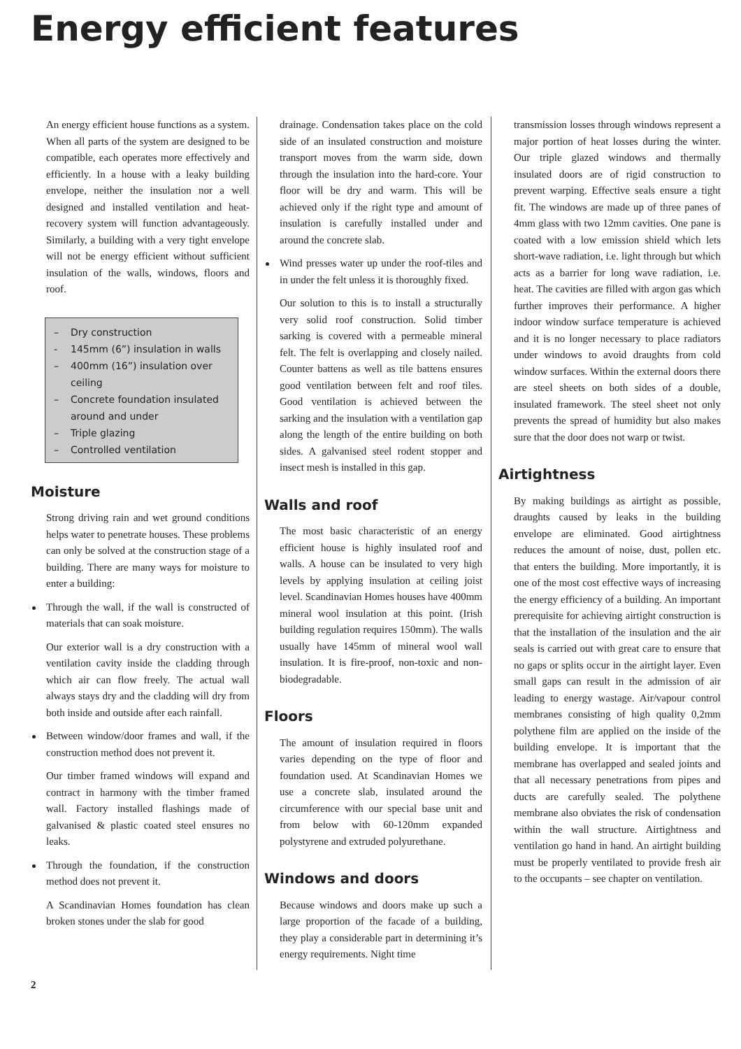Energy efficient features
An energy efficient house functions as a system. When all parts of the system are designed to be compatible, each operates more effectively and efficiently. In a house with a leaky building envelope, neither the insulation nor a well designed and installed ventilation and heat-recovery system will function advantageously. Similarly, a building with a very tight envelope will not be energy efficient without sufficient insulation of the walls, windows, floors and roof.
– Dry construction
- 145mm (6”) insulation in walls
– 400mm (16”) insulation over ceiling
– Concrete foundation insulated around and under
– Triple glazing
– Controlled ventilation
Moisture
Strong driving rain and wet ground conditions helps water to penetrate houses. These problems can only be solved at the construction stage of a building. There are many ways for moisture to enter a building:
Through the wall, if the wall is constructed of materials that can soak moisture.
Our exterior wall is a dry construction with a ventilation cavity inside the cladding through which air can flow freely. The actual wall always stays dry and the cladding will dry from both inside and outside after each rainfall.
Between window/door frames and wall, if the construction method does not prevent it.
Our timber framed windows will expand and contract in harmony with the timber framed wall. Factory installed flashings made of galvanised & plastic coated steel ensures no leaks.
Through the foundation, if the construction method does not prevent it.
A Scandinavian Homes foundation has clean broken stones under the slab for good
drainage. Condensation takes place on the cold side of an insulated construction and moisture transport moves from the warm side, down through the insulation into the hard-core. Your floor will be dry and warm. This will be achieved only if the right type and amount of insulation is carefully installed under and around the concrete slab.
Wind presses water up under the roof-tiles and in under the felt unless it is thoroughly fixed.
Our solution to this is to install a structurally very solid roof construction. Solid timber sarking is covered with a permeable mineral felt. The felt is overlapping and closely nailed. Counter battens as well as tile battens ensures good ventilation between felt and roof tiles. Good ventilation is achieved between the sarking and the insulation with a ventilation gap along the length of the entire building on both sides. A galvanised steel rodent stopper and insect mesh is installed in this gap.
Walls and roof
The most basic characteristic of an energy efficient house is highly insulated roof and walls. A house can be insulated to very high levels by applying insulation at ceiling joist level. Scandinavian Homes houses have 400mm mineral wool insulation at this point. (Irish building regulation requires 150mm). The walls usually have 145mm of mineral wool wall insulation. It is fire-proof, non-toxic and non-biodegradable.
Floors
The amount of insulation required in floors varies depending on the type of floor and foundation used. At Scandinavian Homes we use a concrete slab, insulated around the circumference with our special base unit and from below with 60-120mm expanded polystyrene and extruded polyurethane.
Windows and doors
Because windows and doors make up such a large proportion of the facade of a building, they play a considerable part in determining it’s energy requirements. Night time
transmission losses through windows represent a major portion of heat losses during the winter. Our triple glazed windows and thermally insulated doors are of rigid construction to prevent warping. Effective seals ensure a tight fit. The windows are made up of three panes of 4mm glass with two 12mm cavities. One pane is coated with a low emission shield which lets short-wave radiation, i.e. light through but which acts as a barrier for long wave radiation, i.e. heat. The cavities are filled with argon gas which further improves their performance. A higher indoor window surface temperature is achieved and it is no longer necessary to place radiators under windows to avoid draughts from cold window surfaces. Within the external doors there are steel sheets on both sides of a double, insulated framework. The steel sheet not only prevents the spread of humidity but also makes sure that the door does not warp or twist.
Airtightness
By making buildings as airtight as possible, draughts caused by leaks in the building envelope are eliminated. Good airtightness reduces the amount of noise, dust, pollen etc. that enters the building. More importantly, it is one of the most cost effective ways of increasing the energy efficiency of a building. An important prerequisite for achieving airtight construction is that the installation of the insulation and the air seals is carried out with great care to ensure that no gaps or splits occur in the airtight layer. Even small gaps can result in the admission of air leading to energy wastage. Air/vapour control membranes consisting of high quality 0,2mm polythene film are applied on the inside of the building envelope. It is important that the membrane has overlapped and sealed joints and that all necessary penetrations from pipes and ducts are carefully sealed. The polythene membrane also obviates the risk of condensation within the wall structure. Airtightness and ventilation go hand in hand. An airtight building must be properly ventilated to provide fresh air to the occupants – see chapter on ventilation.
2